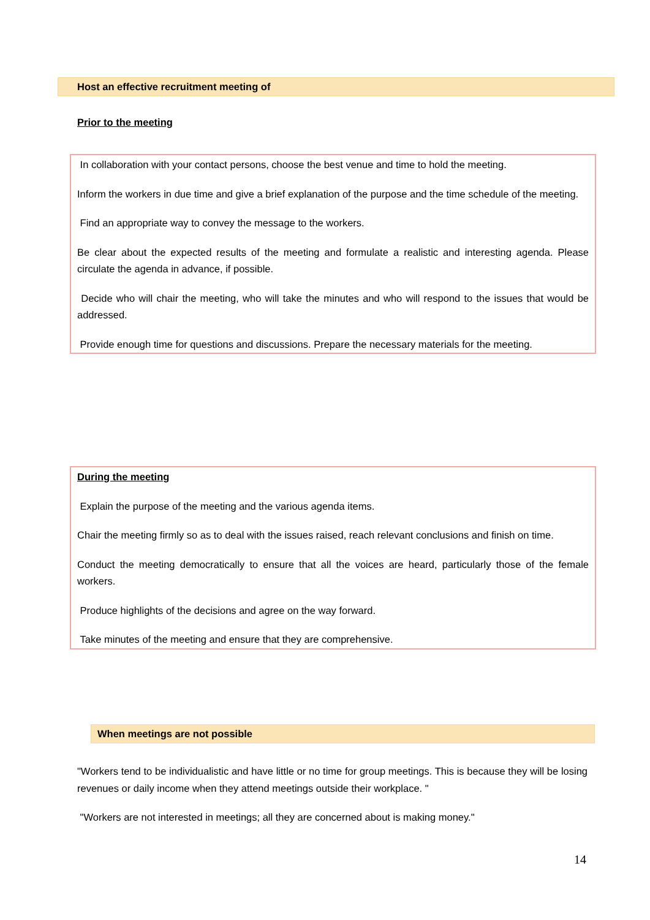Host an effective recruitment meeting of
Prior to the meeting
In collaboration with your contact persons, choose the best venue and time to hold the meeting.
Inform the workers in due time and give a brief explanation of the purpose and the time schedule of the meeting.
Find an appropriate way to convey the message to the workers.
Be clear about the expected results of the meeting and formulate a realistic and interesting agenda. Please circulate the agenda in advance, if possible.
Decide who will chair the meeting, who will take the minutes and who will respond to the issues that would be addressed.
Provide enough time for questions and discussions. Prepare the necessary materials for the meeting.
During the meeting
Explain the purpose of the meeting and the various agenda items.
Chair the meeting firmly so as to deal with the issues raised, reach relevant conclusions and finish on time.
Conduct the meeting democratically to ensure that all the voices are heard, particularly those of the female workers.
Produce highlights of the decisions and agree on the way forward.
Take minutes of the meeting and ensure that they are comprehensive.
When meetings are not possible
"Workers tend to be individualistic and have little or no time for group meetings. This is because they will be losing revenues or daily income when they attend meetings outside their workplace. "
"Workers are not interested in meetings; all they are concerned about is making money."
14